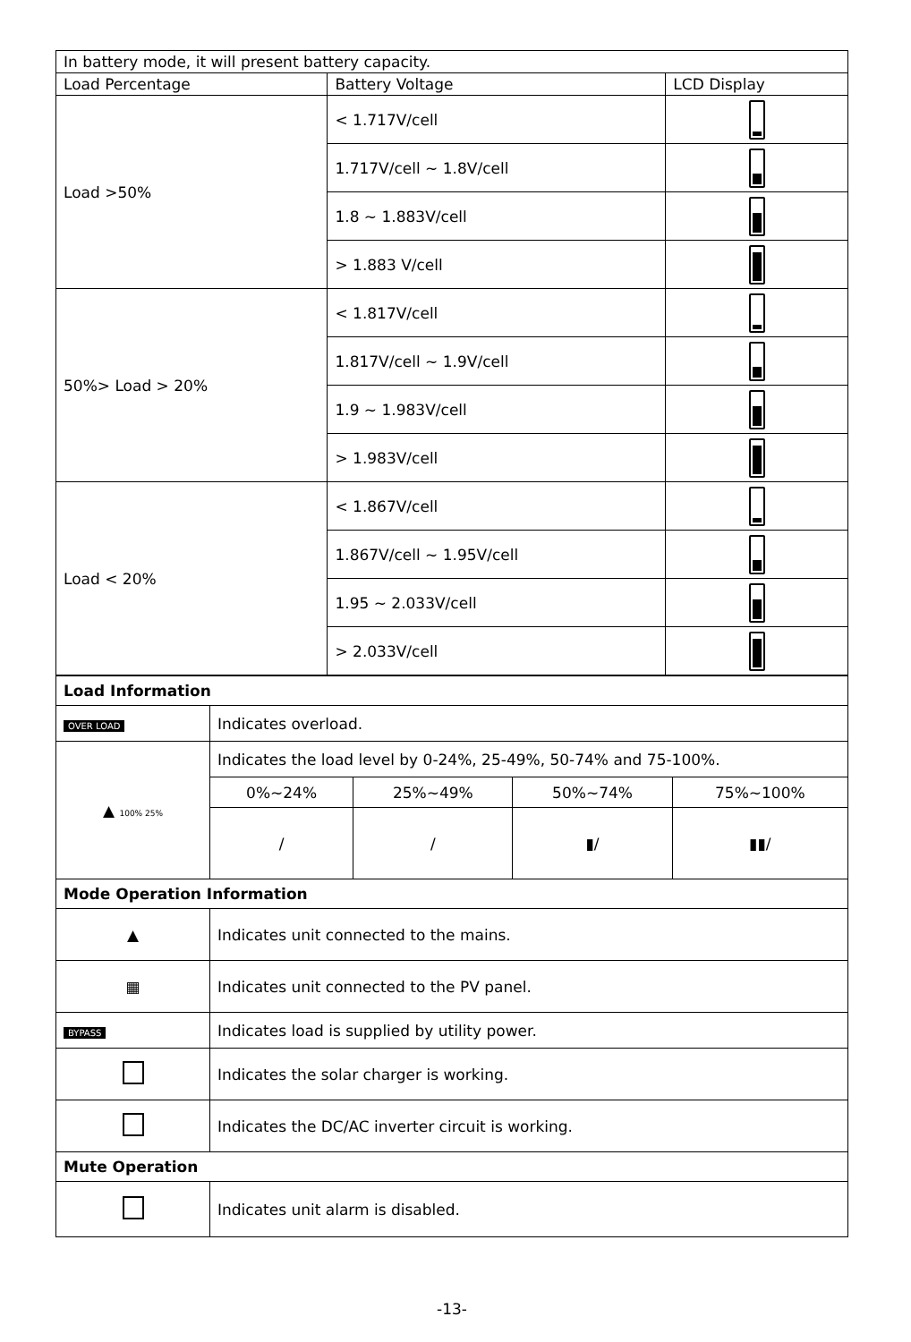| In battery mode, it will present battery capacity. | | |
| Load Percentage | Battery Voltage | LCD Display |
| Load >50% | < 1.717V/cell | |
| | 1.717V/cell ~ 1.8V/cell | |
| | 1.8 ~ 1.883V/cell | |
| | > 1.883 V/cell | |
| 50%> Load > 20% | < 1.817V/cell | |
| | 1.817V/cell ~ 1.9V/cell | |
| | 1.9 ~ 1.983V/cell | |
| | > 1.983V/cell | |
| Load < 20% | < 1.867V/cell | |
| | 1.867V/cell ~ 1.95V/cell | |
| | 1.95 ~ 2.033V/cell | |
| | > 2.033V/cell | |
| Load Information | | | | |
| OVER LOAD | Indicates overload. | | | |
| ▲ 100% 25% | Indicates the load level by 0-24%, 25-49%, 50-74% and 75-100%. | | | |
| | 0%~24% | 25%~49% | 50%~74% | 75%~100% |
| | / | / | ▮/ | ▮▮/ |
| Mode Operation Information | | | | |
| ▲ | Indicates unit connected to the mains. | | | |
| ▦ | Indicates unit connected to the PV panel. | | | |
| BYPASS | Indicates load is supplied by utility power. | | | |
| | Indicates the solar charger is working. | | | |
| | Indicates the DC/AC inverter circuit is working. | | | |
| Mute Operation | | | | |
| | Indicates unit alarm is disabled. | | | |
-13-